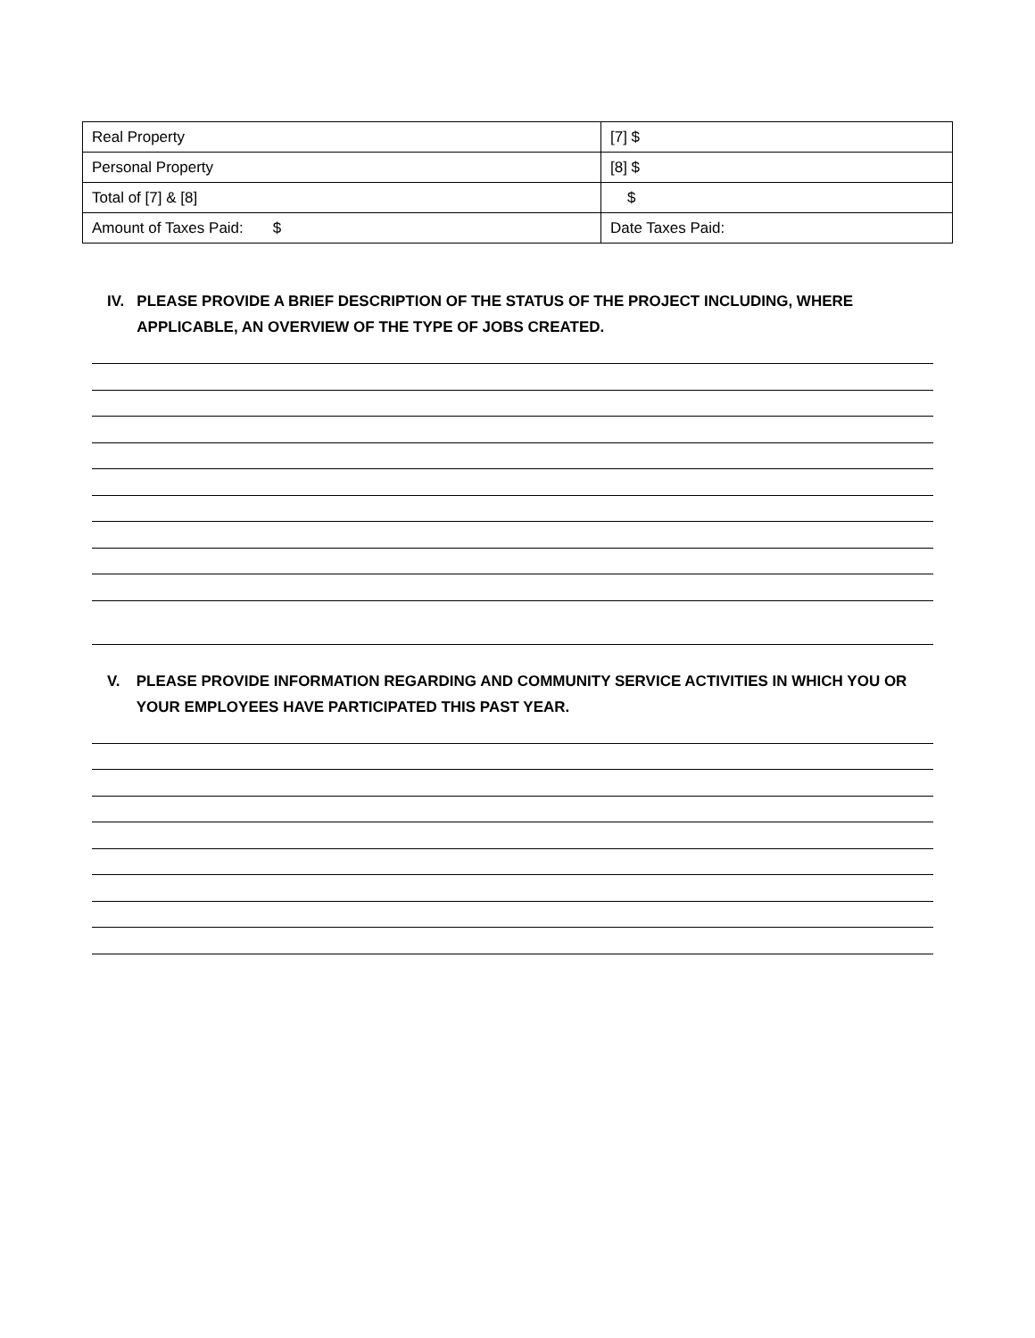| Real Property | [7] $ |
| Personal Property | [8] $ |
| Total of [7] & [8] | $ |
| Amount of Taxes Paid: $ | Date Taxes Paid: |
IV. PLEASE PROVIDE A BRIEF DESCRIPTION OF THE STATUS OF THE PROJECT INCLUDING, WHERE APPLICABLE, AN OVERVIEW OF THE TYPE OF JOBS CREATED.
V. PLEASE PROVIDE INFORMATION REGARDING AND COMMUNITY SERVICE ACTIVITIES IN WHICH YOU OR YOUR EMPLOYEES HAVE PARTICIPATED THIS PAST YEAR.